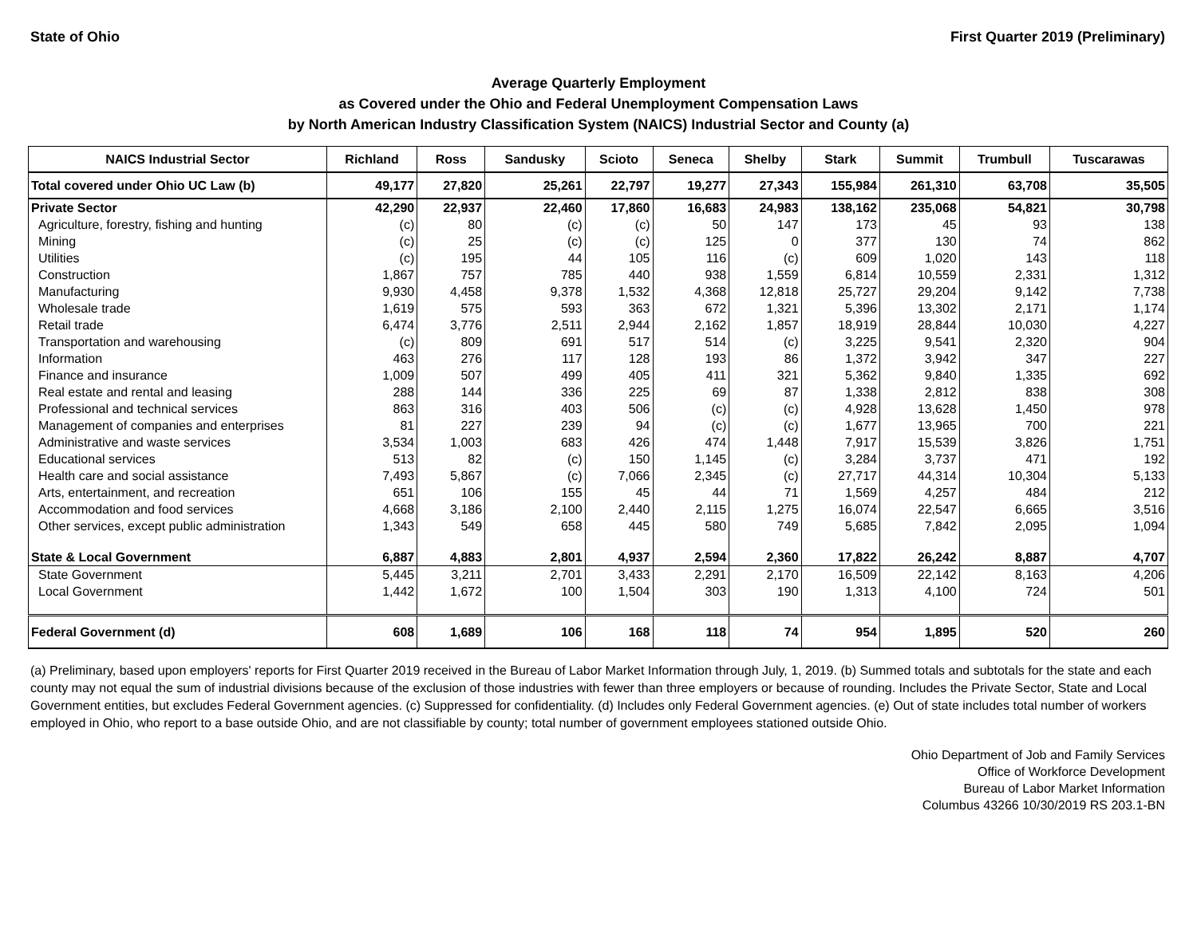State of Ohio First Quarter 2019 (Preliminary)
Average Quarterly Employment
as Covered under the Ohio and Federal Unemployment Compensation Laws
by North American Industry Classification System (NAICS) Industrial Sector and County (a)
| NAICS Industrial Sector | Richland | Ross | Sandusky | Scioto | Seneca | Shelby | Stark | Summit | Trumbull | Tuscarawas |
| --- | --- | --- | --- | --- | --- | --- | --- | --- | --- | --- |
| Total covered under Ohio UC Law (b) | 49,177 | 27,820 | 25,261 | 22,797 | 19,277 | 27,343 | 155,984 | 261,310 | 63,708 | 35,505 |
| Private Sector | 42,290 | 22,937 | 22,460 | 17,860 | 16,683 | 24,983 | 138,162 | 235,068 | 54,821 | 30,798 |
| Agriculture, forestry, fishing and hunting | (c) | 80 | (c) | (c) | 50 | 147 | 173 | 45 | 93 | 138 |
| Mining | (c) | 25 | (c) | (c) | 125 | 0 | 377 | 130 | 74 | 862 |
| Utilities | (c) | 195 | 44 | 105 | 116 | (c) | 609 | 1,020 | 143 | 118 |
| Construction | 1,867 | 757 | 785 | 440 | 938 | 1,559 | 6,814 | 10,559 | 2,331 | 1,312 |
| Manufacturing | 9,930 | 4,458 | 9,378 | 1,532 | 4,368 | 12,818 | 25,727 | 29,204 | 9,142 | 7,738 |
| Wholesale trade | 1,619 | 575 | 593 | 363 | 672 | 1,321 | 5,396 | 13,302 | 2,171 | 1,174 |
| Retail trade | 6,474 | 3,776 | 2,511 | 2,944 | 2,162 | 1,857 | 18,919 | 28,844 | 10,030 | 4,227 |
| Transportation and warehousing | (c) | 809 | 691 | 517 | 514 | (c) | 3,225 | 9,541 | 2,320 | 904 |
| Information | 463 | 276 | 117 | 128 | 193 | 86 | 1,372 | 3,942 | 347 | 227 |
| Finance and insurance | 1,009 | 507 | 499 | 405 | 411 | 321 | 5,362 | 9,840 | 1,335 | 692 |
| Real estate and rental and leasing | 288 | 144 | 336 | 225 | 69 | 87 | 1,338 | 2,812 | 838 | 308 |
| Professional and technical services | 863 | 316 | 403 | 506 | (c) | (c) | 4,928 | 13,628 | 1,450 | 978 |
| Management of companies and enterprises | 81 | 227 | 239 | 94 | (c) | (c) | 1,677 | 13,965 | 700 | 221 |
| Administrative and waste services | 3,534 | 1,003 | 683 | 426 | 474 | 1,448 | 7,917 | 15,539 | 3,826 | 1,751 |
| Educational services | 513 | 82 | (c) | 150 | 1,145 | (c) | 3,284 | 3,737 | 471 | 192 |
| Health care and social assistance | 7,493 | 5,867 | (c) | 7,066 | 2,345 | (c) | 27,717 | 44,314 | 10,304 | 5,133 |
| Arts, entertainment, and recreation | 651 | 106 | 155 | 45 | 44 | 71 | 1,569 | 4,257 | 484 | 212 |
| Accommodation and food services | 4,668 | 3,186 | 2,100 | 2,440 | 2,115 | 1,275 | 16,074 | 22,547 | 6,665 | 3,516 |
| Other services, except public administration | 1,343 | 549 | 658 | 445 | 580 | 749 | 5,685 | 7,842 | 2,095 | 1,094 |
| State & Local Government | 6,887 | 4,883 | 2,801 | 4,937 | 2,594 | 2,360 | 17,822 | 26,242 | 8,887 | 4,707 |
| State Government | 5,445 | 3,211 | 2,701 | 3,433 | 2,291 | 2,170 | 16,509 | 22,142 | 8,163 | 4,206 |
| Local Government | 1,442 | 1,672 | 100 | 1,504 | 303 | 190 | 1,313 | 4,100 | 724 | 501 |
| Federal Government (d) | 608 | 1,689 | 106 | 168 | 118 | 74 | 954 | 1,895 | 520 | 260 |
(a) Preliminary, based upon employers' reports for First Quarter 2019 received in the Bureau of Labor Market Information through July, 1, 2019. (b) Summed totals and subtotals for the state and each county may not equal the sum of industrial divisions because of the exclusion of those industries with fewer than three employers or because of rounding. Includes the Private Sector, State and Local Government entities, but excludes Federal Government agencies. (c) Suppressed for confidentiality. (d) Includes only Federal Government agencies. (e) Out of state includes total number of workers employed in Ohio, who report to a base outside Ohio, and are not classifiable by county; total number of government employees stationed outside Ohio.
Ohio Department of Job and Family Services
Office of Workforce Development
Bureau of Labor Market Information
Columbus 43266 10/30/2019 RS 203.1-BN